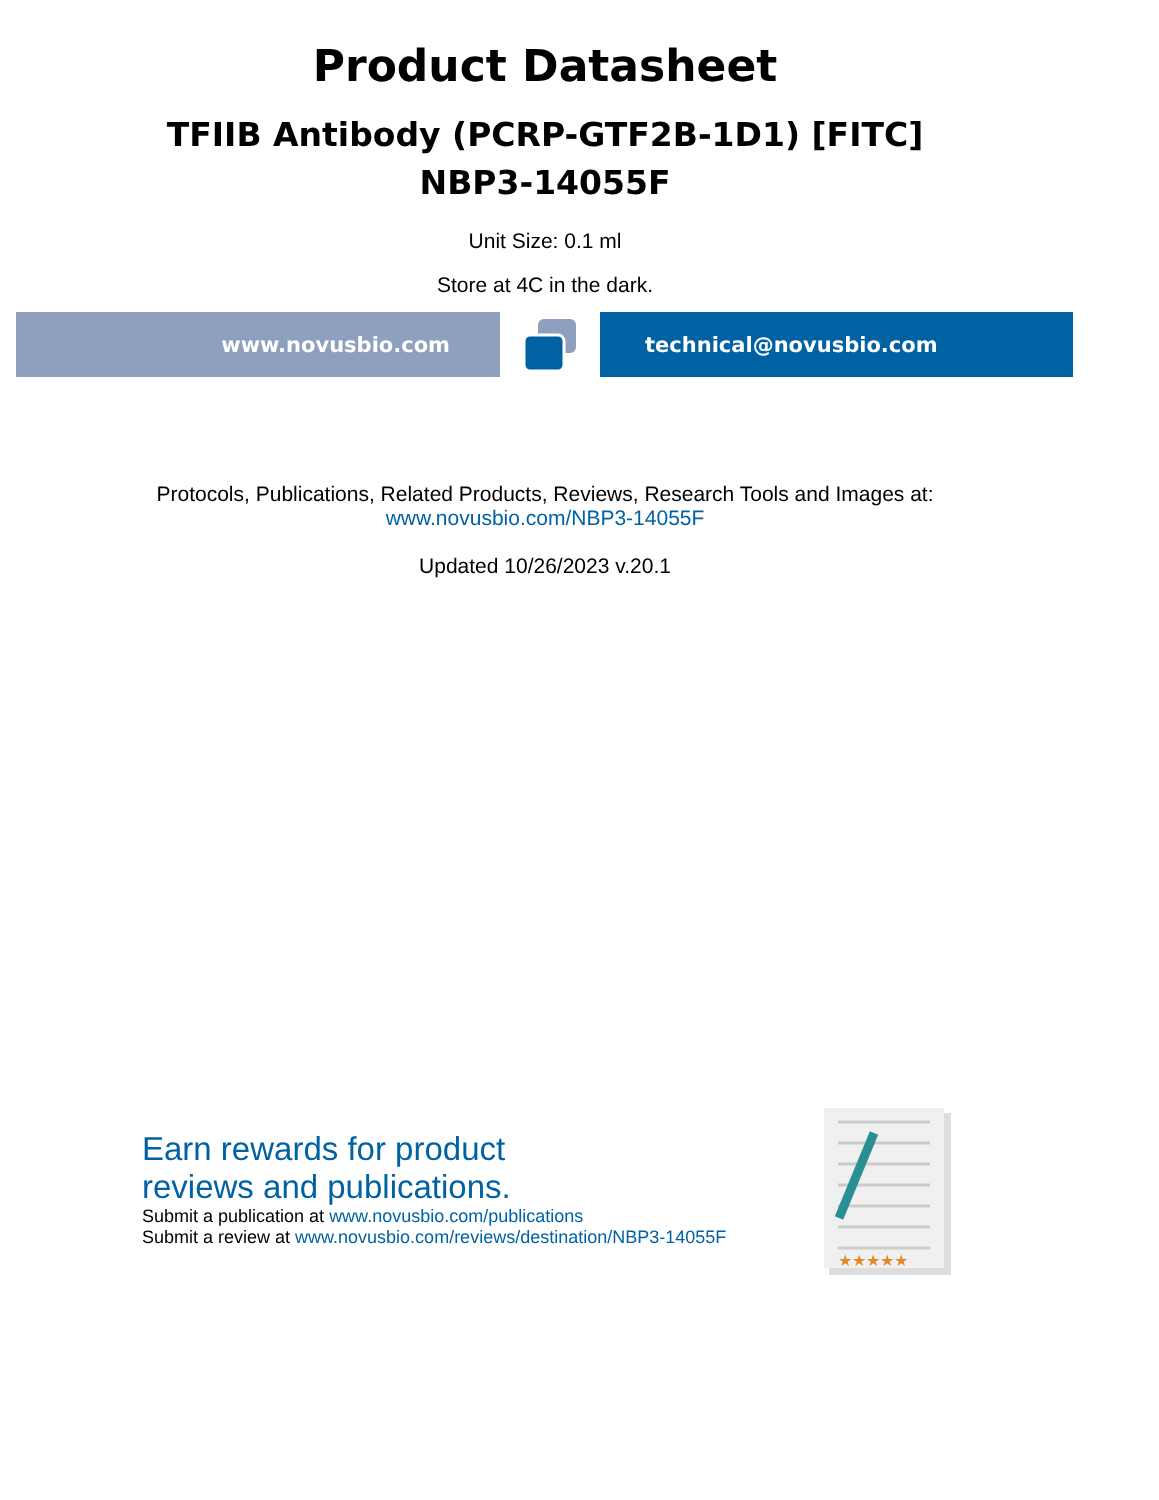Product Datasheet
TFIIB Antibody (PCRP-GTF2B-1D1) [FITC]
NBP3-14055F
Unit Size: 0.1 ml
Store at 4C in the dark.
www.novusbio.com technical@novusbio.com
Protocols, Publications, Related Products, Reviews, Research Tools and Images at:
www.novusbio.com/NBP3-14055F
Updated 10/26/2023 v.20.1
Earn rewards for product
reviews and publications.
Submit a publication at www.novusbio.com/publications
Submit a review at www.novusbio.com/reviews/destination/NBP3-14055F
★★★★★